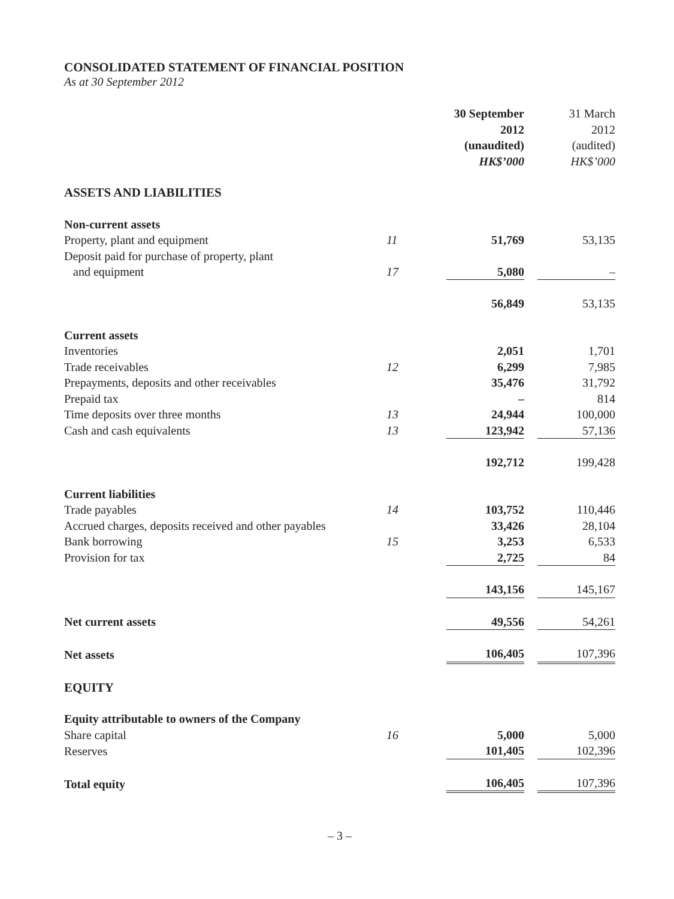CONSOLIDATED STATEMENT OF FINANCIAL POSITION
As at 30 September 2012
| | | 30 September 2012 (unaudited) HK$’000 | | 31 March 2012 (audited) HK$’000 |
| --- | --- | --- | --- | --- |
| ASSETS AND LIABILITIES | | | | |
| Non-current assets | | | | |
| Property, plant and equipment | 11 | 51,769 | | 53,135 |
| Deposit paid for purchase of property, plant and equipment | 17 | 5,080 | | – |
| | | 56,849 | | 53,135 |
| Current assets | | | | |
| Inventories | | 2,051 | | 1,701 |
| Trade receivables | 12 | 6,299 | | 7,985 |
| Prepayments, deposits and other receivables | | 35,476 | | 31,792 |
| Prepaid tax | | – | | 814 |
| Time deposits over three months | 13 | 24,944 | | 100,000 |
| Cash and cash equivalents | 13 | 123,942 | | 57,136 |
| | | 192,712 | | 199,428 |
| Current liabilities | | | | |
| Trade payables | 14 | 103,752 | | 110,446 |
| Accrued charges, deposits received and other payables | | 33,426 | | 28,104 |
| Bank borrowing | 15 | 3,253 | | 6,533 |
| Provision for tax | | 2,725 | | 84 |
| | | 143,156 | | 145,167 |
| Net current assets | | 49,556 | | 54,261 |
| Net assets | | 106,405 | | 107,396 |
| EQUITY | | | | |
| Equity attributable to owners of the Company | | | | |
| Share capital | 16 | 5,000 | | 5,000 |
| Reserves | | 101,405 | | 102,396 |
| Total equity | | 106,405 | | 107,396 |
– 3 –